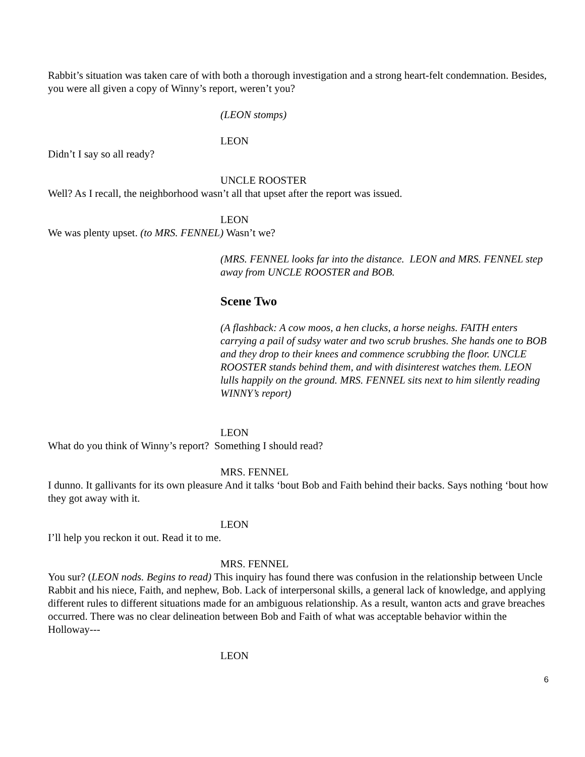Rabbit’s situation was taken care of with both a thorough investigation and a strong heart-felt condemnation. Besides, you were all given a copy of Winny’s report, weren’t you?
(LEON stomps)
LEON
Didn’t I say so all ready?
UNCLE ROOSTER
Well? As I recall, the neighborhood wasn’t all that upset after the report was issued.
LEON
We was plenty upset. (to MRS. FENNEL) Wasn’t we?
(MRS. FENNEL looks far into the distance. LEON and MRS. FENNEL step away from UNCLE ROOSTER and BOB.
Scene Two
(A flashback: A cow moos, a hen clucks, a horse neighs. FAITH enters carrying a pail of sudsy water and two scrub brushes. She hands one to BOB and they drop to their knees and commence scrubbing the floor. UNCLE ROOSTER stands behind them, and with disinterest watches them. LEON lulls happily on the ground. MRS. FENNEL sits next to him silently reading WINNY’s report)
LEON
What do you think of Winny’s report? Something I should read?
MRS. FENNEL
I dunno. It gallivants for its own pleasure And it talks ‘bout Bob and Faith behind their backs. Says nothing ‘bout how they got away with it.
LEON
I’ll help you reckon it out. Read it to me.
MRS. FENNEL
You sur? (LEON nods. Begins to read) This inquiry has found there was confusion in the relationship between Uncle Rabbit and his niece, Faith, and nephew, Bob. Lack of interpersonal skills, a general lack of knowledge, and applying different rules to different situations made for an ambiguous relationship. As a result, wanton acts and grave breaches occurred. There was no clear delineation between Bob and Faith of what was acceptable behavior within the Holloway---
LEON
6